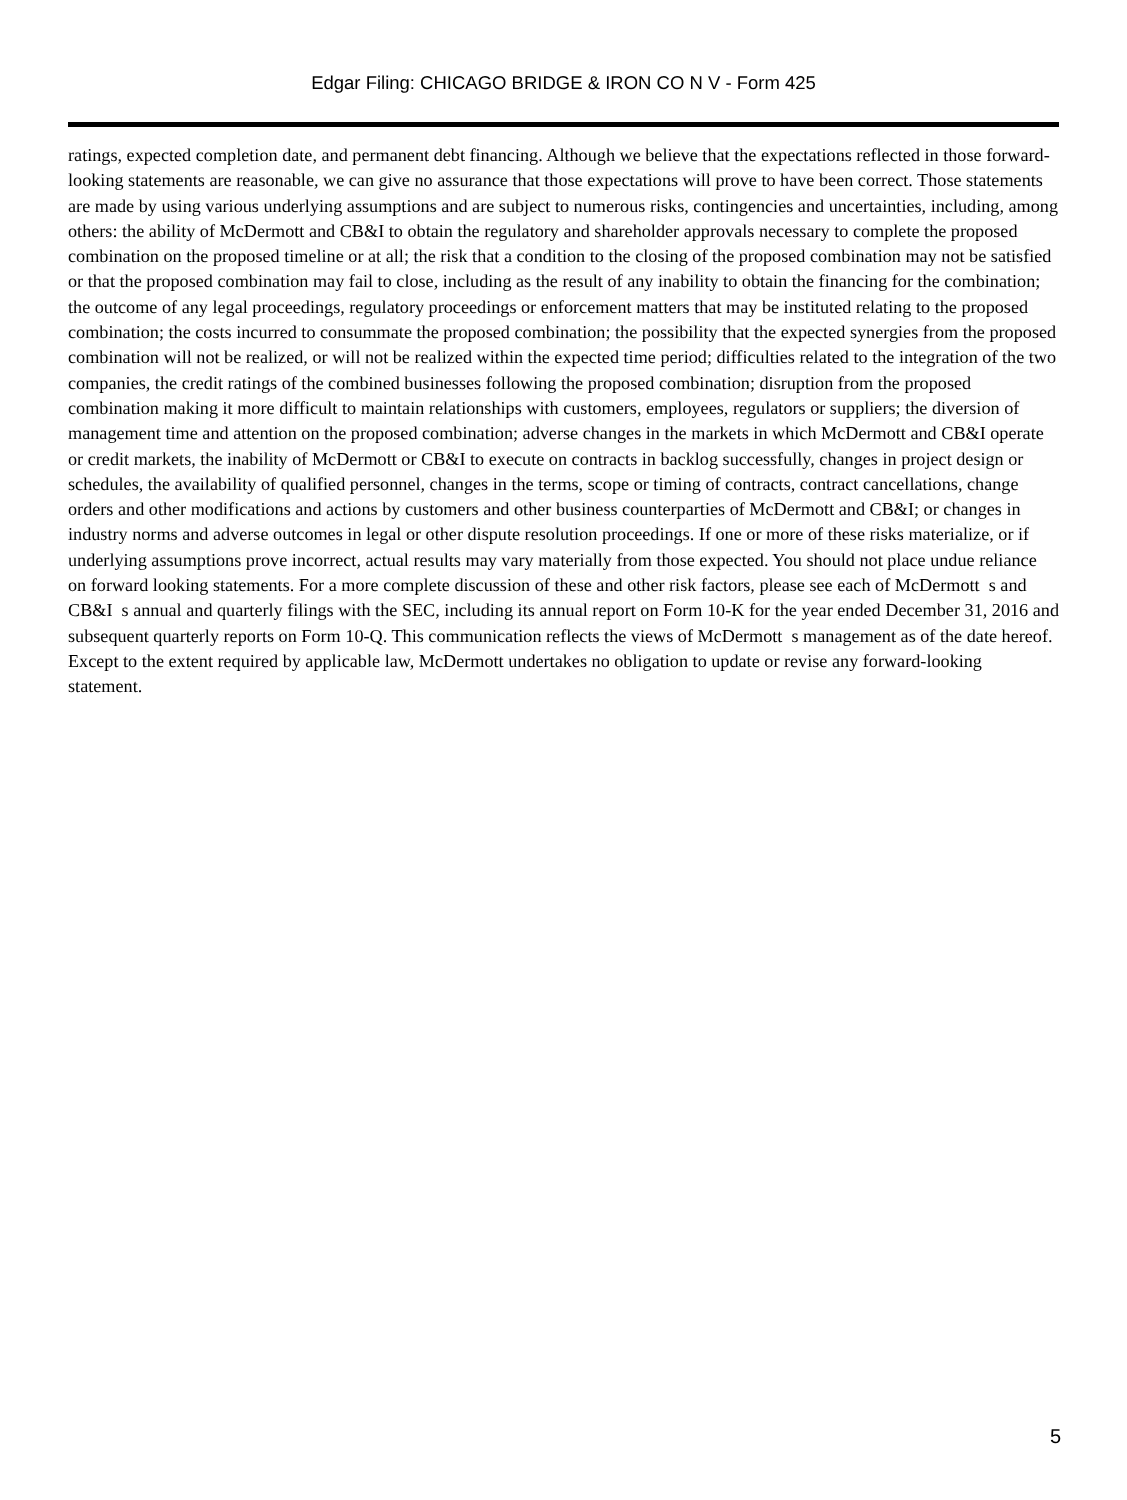Edgar Filing: CHICAGO BRIDGE & IRON CO N V - Form 425
ratings, expected completion date, and permanent debt financing. Although we believe that the expectations reflected in those forward-looking statements are reasonable, we can give no assurance that those expectations will prove to have been correct. Those statements are made by using various underlying assumptions and are subject to numerous risks, contingencies and uncertainties, including, among others: the ability of McDermott and CB&I to obtain the regulatory and shareholder approvals necessary to complete the proposed combination on the proposed timeline or at all; the risk that a condition to the closing of the proposed combination may not be satisfied or that the proposed combination may fail to close, including as the result of any inability to obtain the financing for the combination; the outcome of any legal proceedings, regulatory proceedings or enforcement matters that may be instituted relating to the proposed combination; the costs incurred to consummate the proposed combination; the possibility that the expected synergies from the proposed combination will not be realized, or will not be realized within the expected time period; difficulties related to the integration of the two companies, the credit ratings of the combined businesses following the proposed combination; disruption from the proposed combination making it more difficult to maintain relationships with customers, employees, regulators or suppliers; the diversion of management time and attention on the proposed combination; adverse changes in the markets in which McDermott and CB&I operate or credit markets, the inability of McDermott or CB&I to execute on contracts in backlog successfully, changes in project design or schedules, the availability of qualified personnel, changes in the terms, scope or timing of contracts, contract cancellations, change orders and other modifications and actions by customers and other business counterparties of McDermott and CB&I; or changes in industry norms and adverse outcomes in legal or other dispute resolution proceedings. If one or more of these risks materialize, or if underlying assumptions prove incorrect, actual results may vary materially from those expected. You should not place undue reliance on forward looking statements. For a more complete discussion of these and other risk factors, please see each of McDermott s and CB&I s annual and quarterly filings with the SEC, including its annual report on Form 10-K for the year ended December 31, 2016 and subsequent quarterly reports on Form 10-Q. This communication reflects the views of McDermott s management as of the date hereof. Except to the extent required by applicable law, McDermott undertakes no obligation to update or revise any forward-looking statement.
5